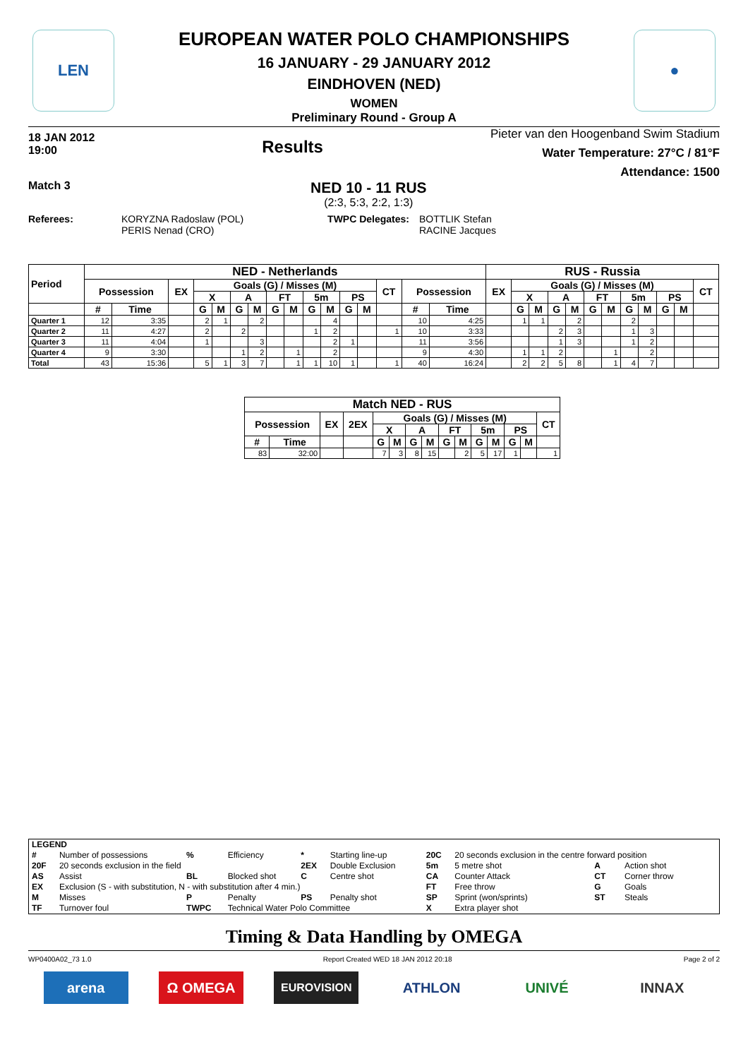LEN
●
EUROPEAN WATER POLO CHAMPIONSHIPS
16 JANUARY - 29 JANUARY 2012
EINDHOVEN (NED)
WOMEN
Preliminary Round - Group A
18 JAN 2012
19:00
Results
Pieter van den Hoogenband Swim Stadium
Water Temperature: 27°C / 81°F
Attendance: 1500
Match 3
NED 10 - 11 RUS
(2:3, 5:3, 2:2, 1:3)
Referees: KORYZNA Radoslaw (POL)
PERIS Nenad (CRO)
TWPC Delegates: BOTTLIK Stefan
RACINE Jacques
| Period | NED - Netherlands | | | | | | | | | | | | | | | | RUS - Russia | | | | | | | | | | | |
| --- | --- | --- | --- | --- | --- | --- | --- | --- | --- | --- | --- | --- | --- | --- | --- | --- | --- | --- | --- | --- | --- | --- | --- | --- | --- | --- | --- | --- |
| | Possession | | EX | Goals (G) / Misses (M) | | | | | | | | | | CT | Possession | | EX | Goals (G) / Misses (M) | | | | | | | | | | CT |
| | | | | X | | A | | FT | | 5m | | PS | | | | | | X | | A | | FT | | 5m | | PS | | |
| | # | Time | | G | M | G | M | G | M | G | M | G | M | | # | Time | | G | M | G | M | G | M | G | M | G | M | |
| Quarter 1 | 12 | 3:35 | | 2 | 1 | | 2 | | | | 4 | | | | 10 | 4:25 | | 1 | 1 | | 2 | | | 2 | | | | |
| Quarter 2 | 11 | 4:27 | | 2 | | 2 | | | | 1 | 2 | | | 1 | 10 | 3:33 | | | | 2 | 3 | | | 1 | 3 | | | |
| Quarter 3 | 11 | 4:04 | | 1 | | | 3 | | | | 2 | 1 | | | 11 | 3:56 | | | | 1 | 3 | | | 1 | 2 | | | |
| Quarter 4 | 9 | 3:30 | | | | 1 | 2 | | 1 | | 2 | | | | 9 | 4:30 | | 1 | 1 | 2 | | | 1 | | 2 | | | |
| Total | 43 | 15:36 | | 5 | 1 | 3 | 7 | | 1 | 1 | 10 | 1 | | 1 | 40 | 16:24 | | 2 | 2 | 5 | 8 | | 1 | 4 | 7 | | | |
| Match NED - RUS | | | | | | | | | | | | | | |
| --- | --- | --- | --- | --- | --- | --- | --- | --- | --- | --- | --- | --- | --- | --- |
| Possession | | EX | 2EX | Goals (G) / Misses (M) | | | | | | | | | | CT |
| | | | | X | | A | | FT | | 5m | | PS | | |
| # | Time | | | G | M | G | M | G | M | G | M | G | M | |
| 83 | 32:00 | | | 7 | 3 | 8 | 15 | | 2 | 5 | 17 | 1 | | 1 |
| LEGEND | | | | | | | | | |
| # | Number of possessions | % | Efficiency | * | Starting line-up | 20C | 20 seconds exclusion in the centre forward position | | |
| 20F | 20 seconds exclusion in the field | | | 2EX | Double Exclusion | 5m | 5 metre shot | A | Action shot |
| AS | Assist | BL | Blocked shot | C | Centre shot | CA | Counter Attack | CT | Corner throw |
| EX | Exclusion (S - with substitution, N - with substitution after 4 min.) | | | | | FT | Free throw | G | Goals |
| M | Misses | P | Penalty | PS | Penalty shot | SP | Sprint (won/sprints) | ST | Steals |
| TF | Turnover foul | TWPC | Technical Water Polo Committee | | | X | Extra player shot | | |
Timing & Data Handling by OMEGA
WP0400A02_73 1.0 Report Created WED 18 JAN 2012 20:18 Page 2 of 2
arena Ω OMEGA
EUROVISION
ATHLON UNIVÉ INNAX